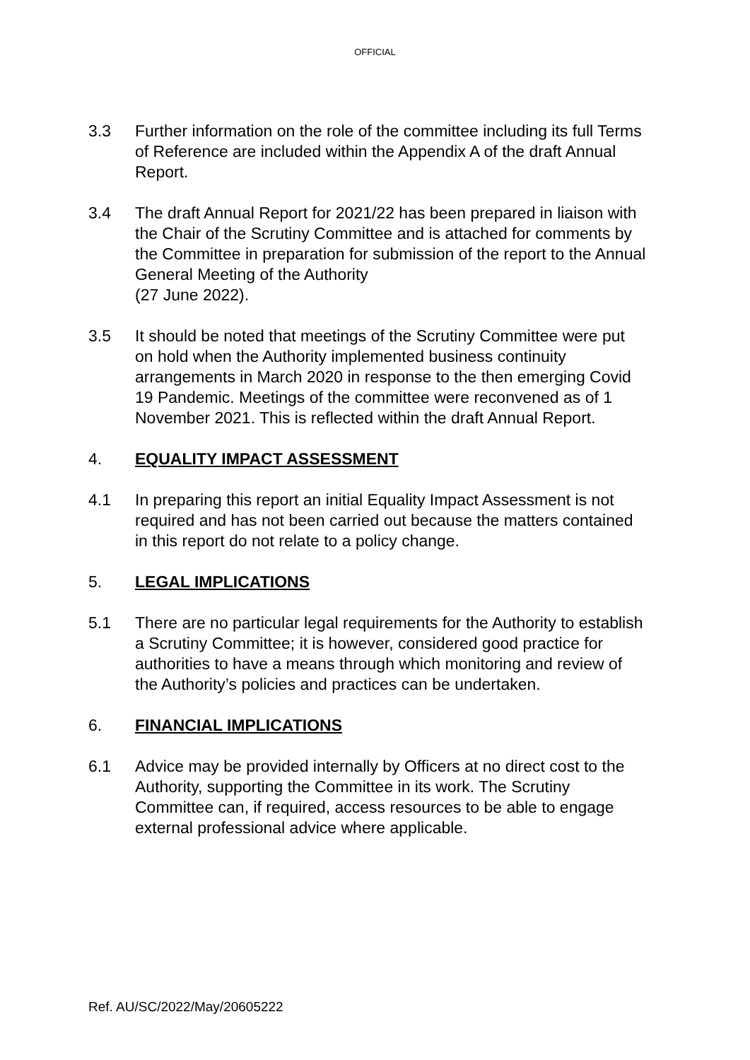OFFICIAL
3.3 Further information on the role of the committee including its full Terms of Reference are included within the Appendix A of the draft Annual Report.
3.4 The draft Annual Report for 2021/22 has been prepared in liaison with the Chair of the Scrutiny Committee and is attached for comments by the Committee in preparation for submission of the report to the Annual General Meeting of the Authority
(27 June 2022).
3.5 It should be noted that meetings of the Scrutiny Committee were put on hold when the Authority implemented business continuity arrangements in March 2020 in response to the then emerging Covid 19 Pandemic. Meetings of the committee were reconvened as of 1 November 2021. This is reflected within the draft Annual Report.
4. EQUALITY IMPACT ASSESSMENT
4.1 In preparing this report an initial Equality Impact Assessment is not required and has not been carried out because the matters contained in this report do not relate to a policy change.
5. LEGAL IMPLICATIONS
5.1 There are no particular legal requirements for the Authority to establish a Scrutiny Committee; it is however, considered good practice for authorities to have a means through which monitoring and review of the Authority’s policies and practices can be undertaken.
6. FINANCIAL IMPLICATIONS
6.1 Advice may be provided internally by Officers at no direct cost to the Authority, supporting the Committee in its work. The Scrutiny Committee can, if required, access resources to be able to engage external professional advice where applicable.
Ref. AU/SC/2022/May/20605222